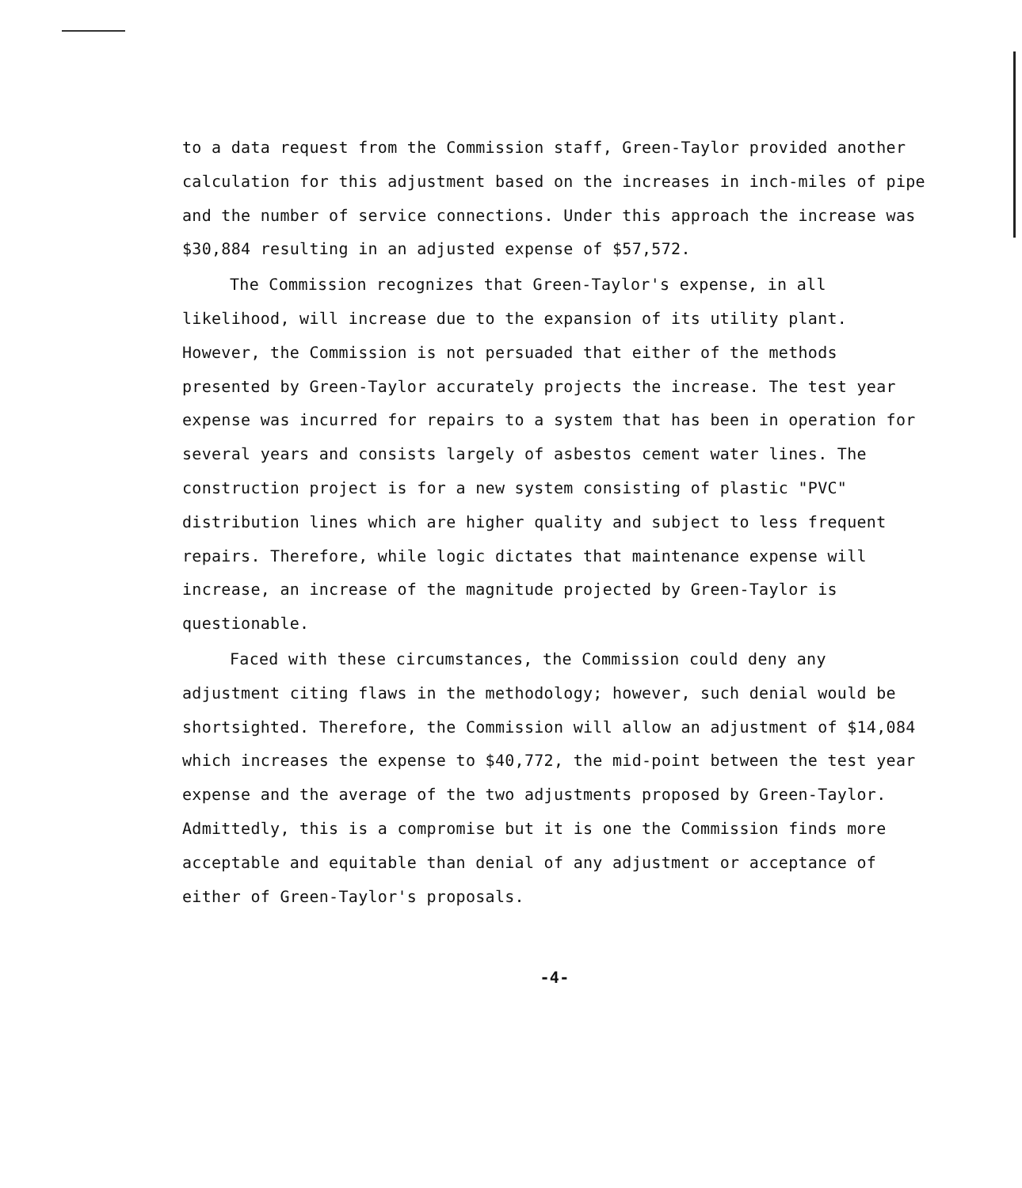to a data request from the Commission staff, Green-Taylor provided another calculation for this adjustment based on the increases in inch-miles of pipe and the number of service connections. Under this approach the increase was $30,884 resulting in an adjusted expense of $57,572.
The Commission recognizes that Green-Taylor's expense, in all likelihood, will increase due to the expansion of its utility plant. However, the Commission is not persuaded that either of the methods presented by Green-Taylor accurately projects the increase. The test year expense was incurred for repairs to a system that has been in operation for several years and consists largely of asbestos cement water lines. The construction project is for a new system consisting of plastic "PVC" distribution lines which are higher quality and subject to less frequent repairs. Therefore, while logic dictates that maintenance expense will increase, an increase of the magnitude projected by Green-Taylor is questionable.
Faced with these circumstances, the Commission could deny any adjustment citing flaws in the methodology; however, such denial would be shortsighted. Therefore, the Commission will allow an adjustment of $14,084 which increases the expense to $40,772, the mid-point between the test year expense and the average of the two adjustments proposed by Green-Taylor. Admittedly, this is a compromise but it is one the Commission finds more acceptable and equitable than denial of any adjustment or acceptance of either of Green-Taylor's proposals.
-4-